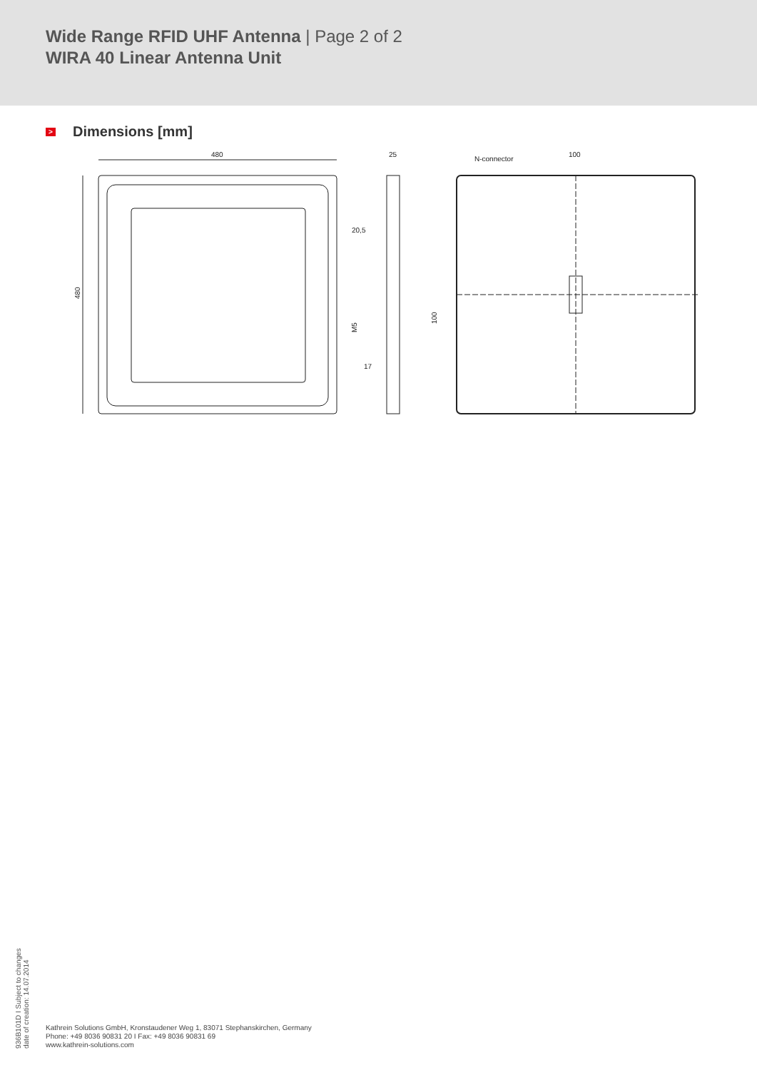Wide Range RFID UHF Antenna | Page 2 of 2
WIRA 40 Linear Antenna Unit
> Dimensions [mm]
480
480
25
20,5
M5
17
N-connector
100
100
936B101D I Subject to changes
date of creation: 14.07.2014
Kathrein Solutions GmbH, Kronstaudener Weg 1, 83071 Stephanskirchen, Germany
Phone: +49 8036 90831 20 I Fax: +49 8036 90831 69
www.kathrein-solutions.com